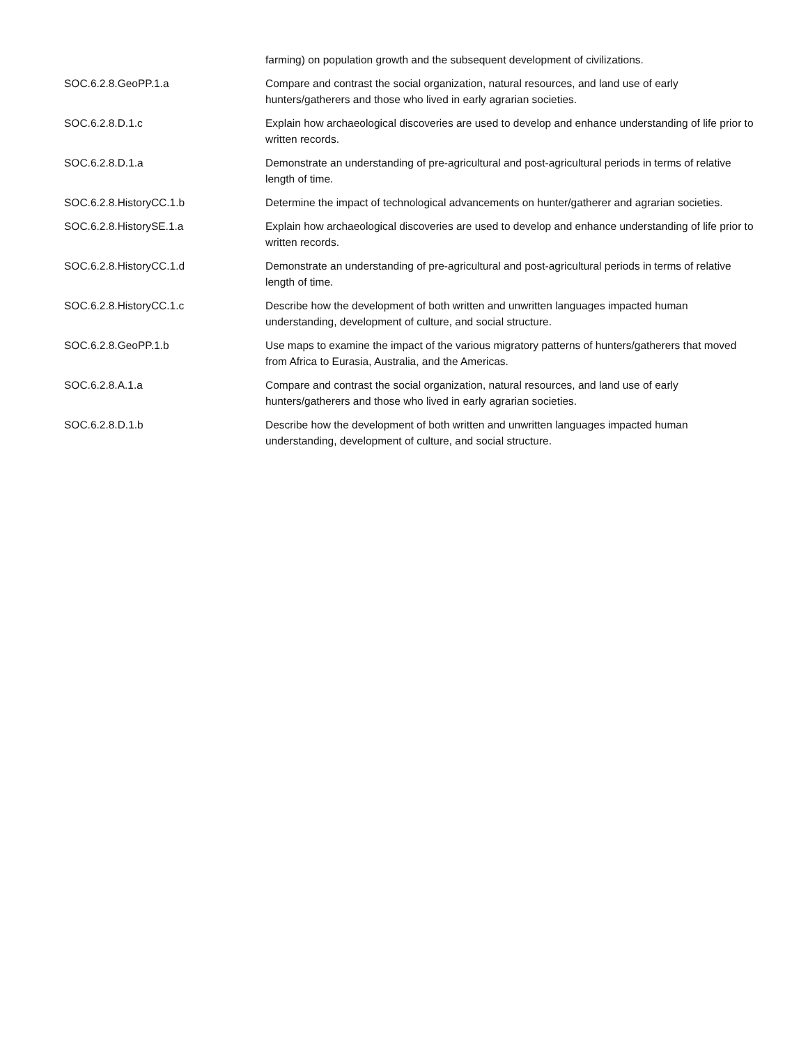| | farming) on population growth and the subsequent development of civilizations. |
| SOC.6.2.8.GeoPP.1.a | Compare and contrast the social organization, natural resources, and land use of early hunters/gatherers and those who lived in early agrarian societies. |
| SOC.6.2.8.D.1.c | Explain how archaeological discoveries are used to develop and enhance understanding of life prior to written records. |
| SOC.6.2.8.D.1.a | Demonstrate an understanding of pre-agricultural and post-agricultural periods in terms of relative length of time. |
| SOC.6.2.8.HistoryCC.1.b | Determine the impact of technological advancements on hunter/gatherer and agrarian societies. |
| SOC.6.2.8.HistorySE.1.a | Explain how archaeological discoveries are used to develop and enhance understanding of life prior to written records. |
| SOC.6.2.8.HistoryCC.1.d | Demonstrate an understanding of pre-agricultural and post-agricultural periods in terms of relative length of time. |
| SOC.6.2.8.HistoryCC.1.c | Describe how the development of both written and unwritten languages impacted human understanding, development of culture, and social structure. |
| SOC.6.2.8.GeoPP.1.b | Use maps to examine the impact of the various migratory patterns of hunters/gatherers that moved from Africa to Eurasia, Australia, and the Americas. |
| SOC.6.2.8.A.1.a | Compare and contrast the social organization, natural resources, and land use of early hunters/gatherers and those who lived in early agrarian societies. |
| SOC.6.2.8.D.1.b | Describe how the development of both written and unwritten languages impacted human understanding, development of culture, and social structure. |